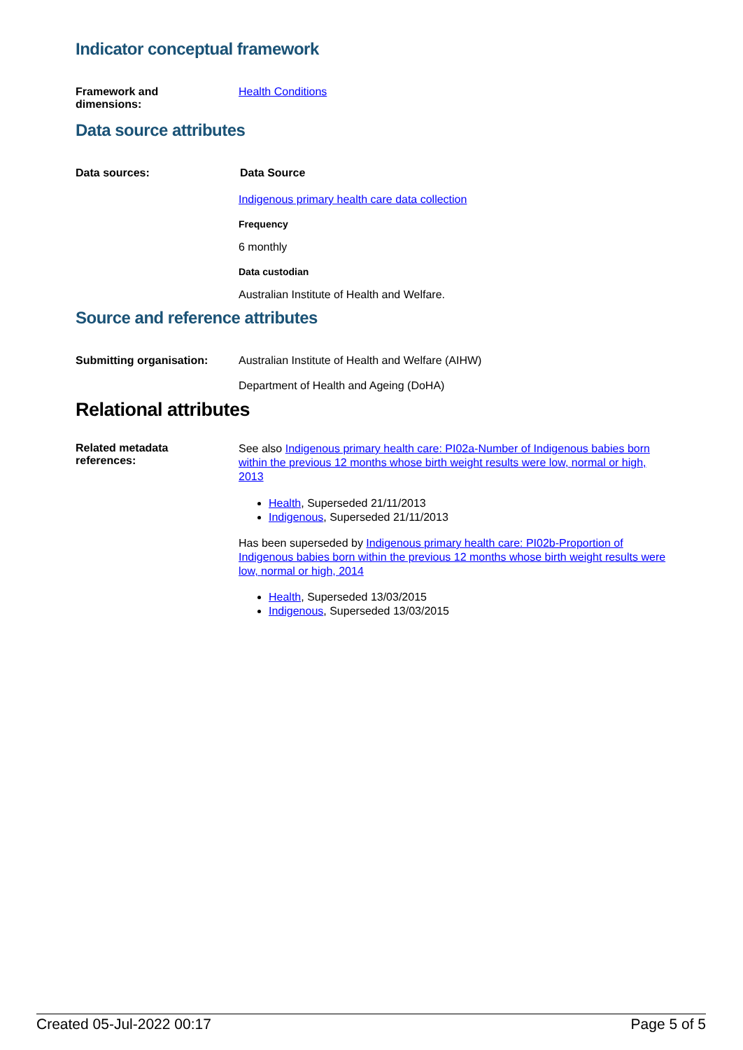Indicator conceptual framework
Framework and
dimensions:
Health Conditions
Data source attributes
Data sources: Data Source
Indigenous primary health care data collection
Frequency
6 monthly
Data custodian
Australian Institute of Health and Welfare.
Source and reference attributes
Submitting organisation: Australian Institute of Health and Welfare (AIHW)
Department of Health and Ageing (DoHA)
Relational attributes
Related metadata
references:
See also Indigenous primary health care: PI02a-Number of Indigenous babies born within the previous 12 months whose birth weight results were low, normal or high, 2013
Health, Superseded 21/11/2013
Indigenous, Superseded 21/11/2013
Has been superseded by Indigenous primary health care: PI02b-Proportion of Indigenous babies born within the previous 12 months whose birth weight results were low, normal or high, 2014
Health, Superseded 13/03/2015
Indigenous, Superseded 13/03/2015
Created 05-Jul-2022 00:17 Page 5 of 5